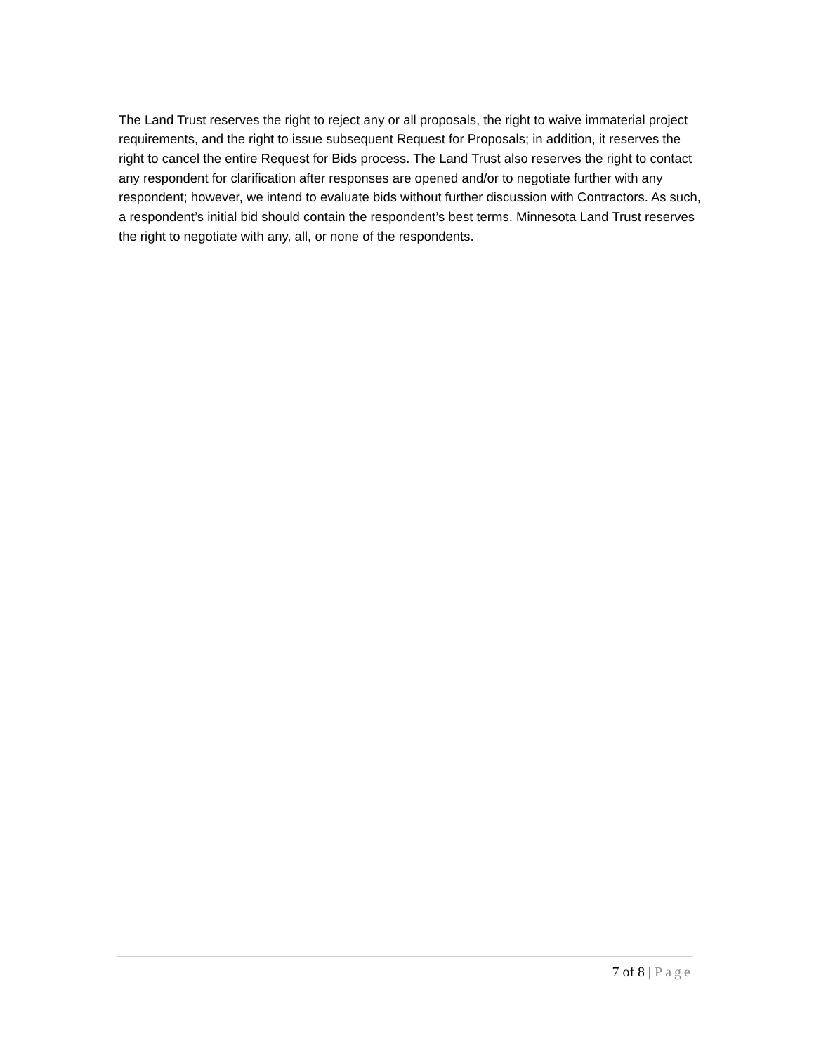The Land Trust reserves the right to reject any or all proposals, the right to waive immaterial project requirements, and the right to issue subsequent Request for Proposals; in addition, it reserves the right to cancel the entire Request for Bids process. The Land Trust also reserves the right to contact any respondent for clarification after responses are opened and/or to negotiate further with any respondent; however, we intend to evaluate bids without further discussion with Contractors. As such, a respondent’s initial bid should contain the respondent’s best terms. Minnesota Land Trust reserves the right to negotiate with any, all, or none of the respondents.
7 of 8 | Page